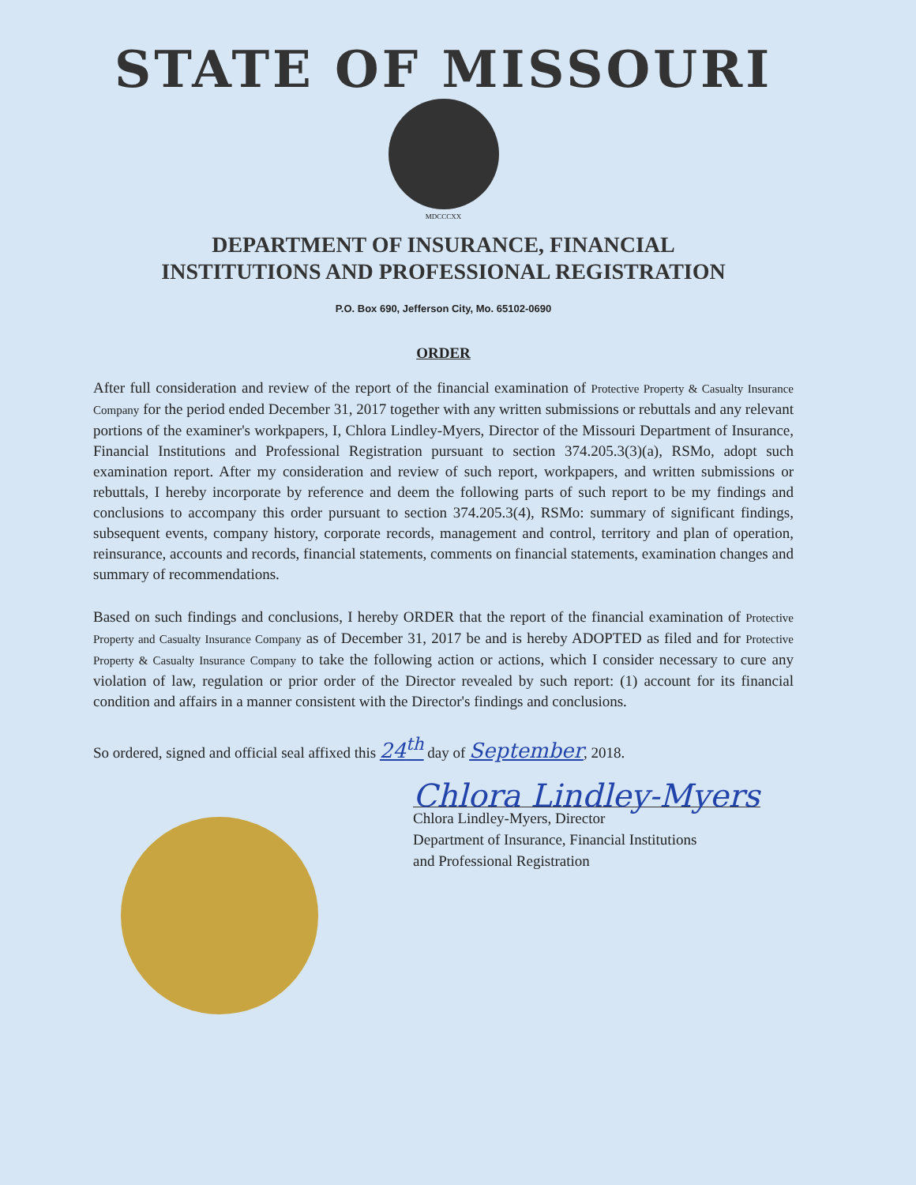STATE OF MISSOURI
MDCCCXX
DEPARTMENT OF INSURANCE, FINANCIAL
INSTITUTIONS AND PROFESSIONAL REGISTRATION
P.O. Box 690, Jefferson City, Mo. 65102-0690
ORDER
After full consideration and review of the report of the financial examination of Protective Property & Casualty Insurance Company for the period ended December 31, 2017 together with any written submissions or rebuttals and any relevant portions of the examiner's workpapers, I, Chlora Lindley-Myers, Director of the Missouri Department of Insurance, Financial Institutions and Professional Registration pursuant to section 374.205.3(3)(a), RSMo, adopt such examination report. After my consideration and review of such report, workpapers, and written submissions or rebuttals, I hereby incorporate by reference and deem the following parts of such report to be my findings and conclusions to accompany this order pursuant to section 374.205.3(4), RSMo: summary of significant findings, subsequent events, company history, corporate records, management and control, territory and plan of operation, reinsurance, accounts and records, financial statements, comments on financial statements, examination changes and summary of recommendations.
Based on such findings and conclusions, I hereby ORDER that the report of the financial examination of Protective Property and Casualty Insurance Company as of December 31, 2017 be and is hereby ADOPTED as filed and for Protective Property & Casualty Insurance Company to take the following action or actions, which I consider necessary to cure any violation of law, regulation or prior order of the Director revealed by such report: (1) account for its financial condition and affairs in a manner consistent with the Director's findings and conclusions.
So ordered, signed and official seal affixed this 24<sup>th</sup> day of September, 2018.
Chlora Lindley-Myers
Chlora Lindley-Myers, Director
Department of Insurance, Financial Institutions
and Professional Registration